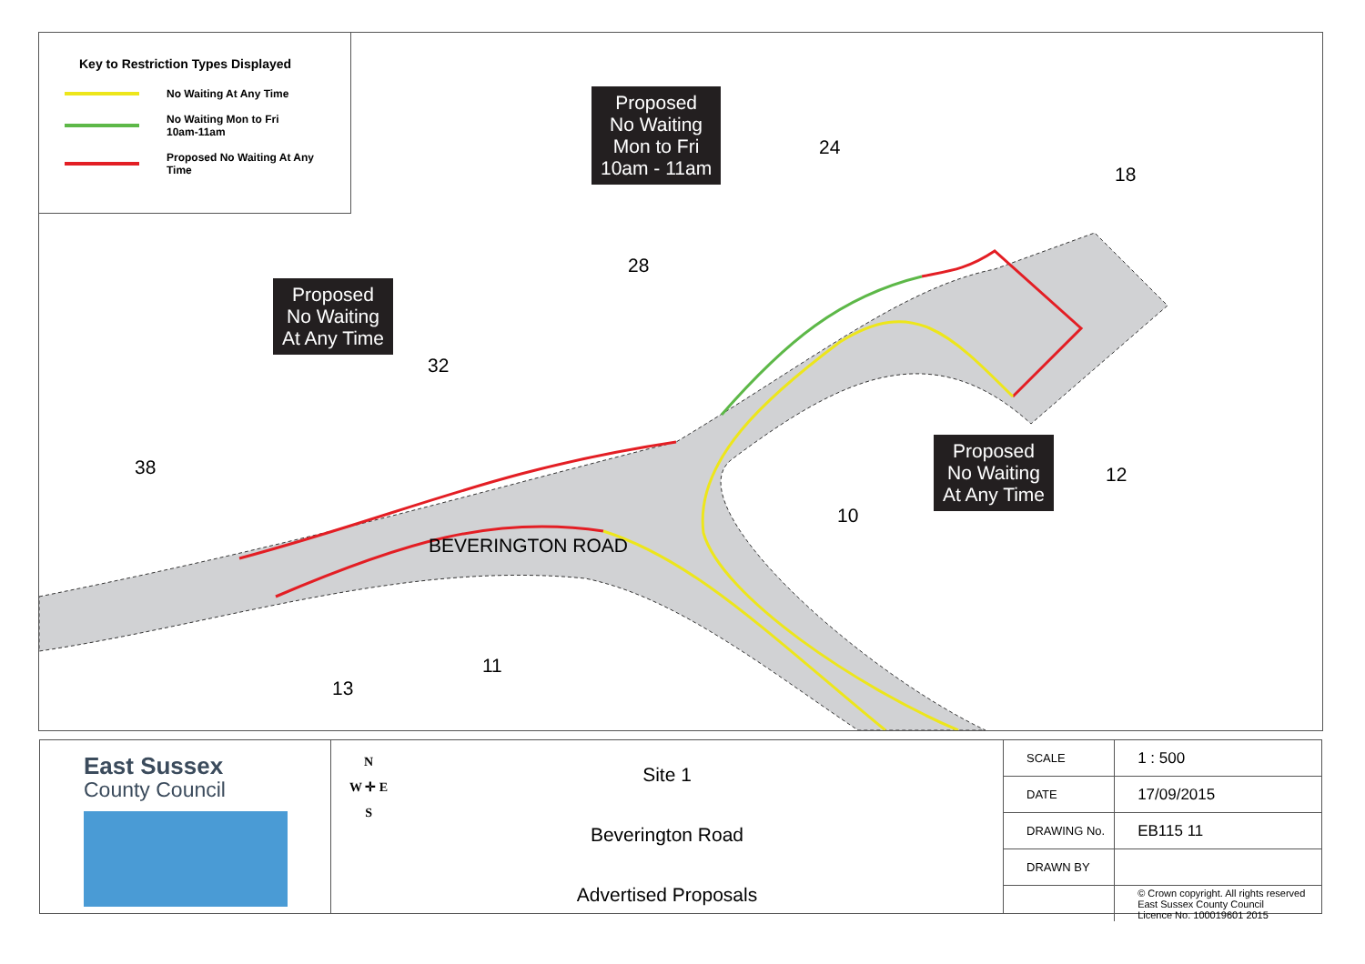38
BEVERINGTON ROAD
Key to Restriction Types Displayed
No Waiting At Any Time
No Waiting Mon to Fri
10am-11am
Proposed No Waiting At Any
Time
32
28
24
18
12
10
11
13
Proposed
No Waiting
Mon to Fri
10am - 11am
Proposed
No Waiting
At Any Time
Proposed
No Waiting
At Any Time
East Sussex
County Council
N
W ✛ E
S
Site 1
Beverington Road
Advertised Proposals
| SCALE | 1 : 500 |
| DATE | 17/09/2015 |
| DRAWING No. | EB115 11 |
| DRAWN BY | |
| | © Crown copyright. All rights reserved East Sussex County Council Licence No. 100019601 2015 |